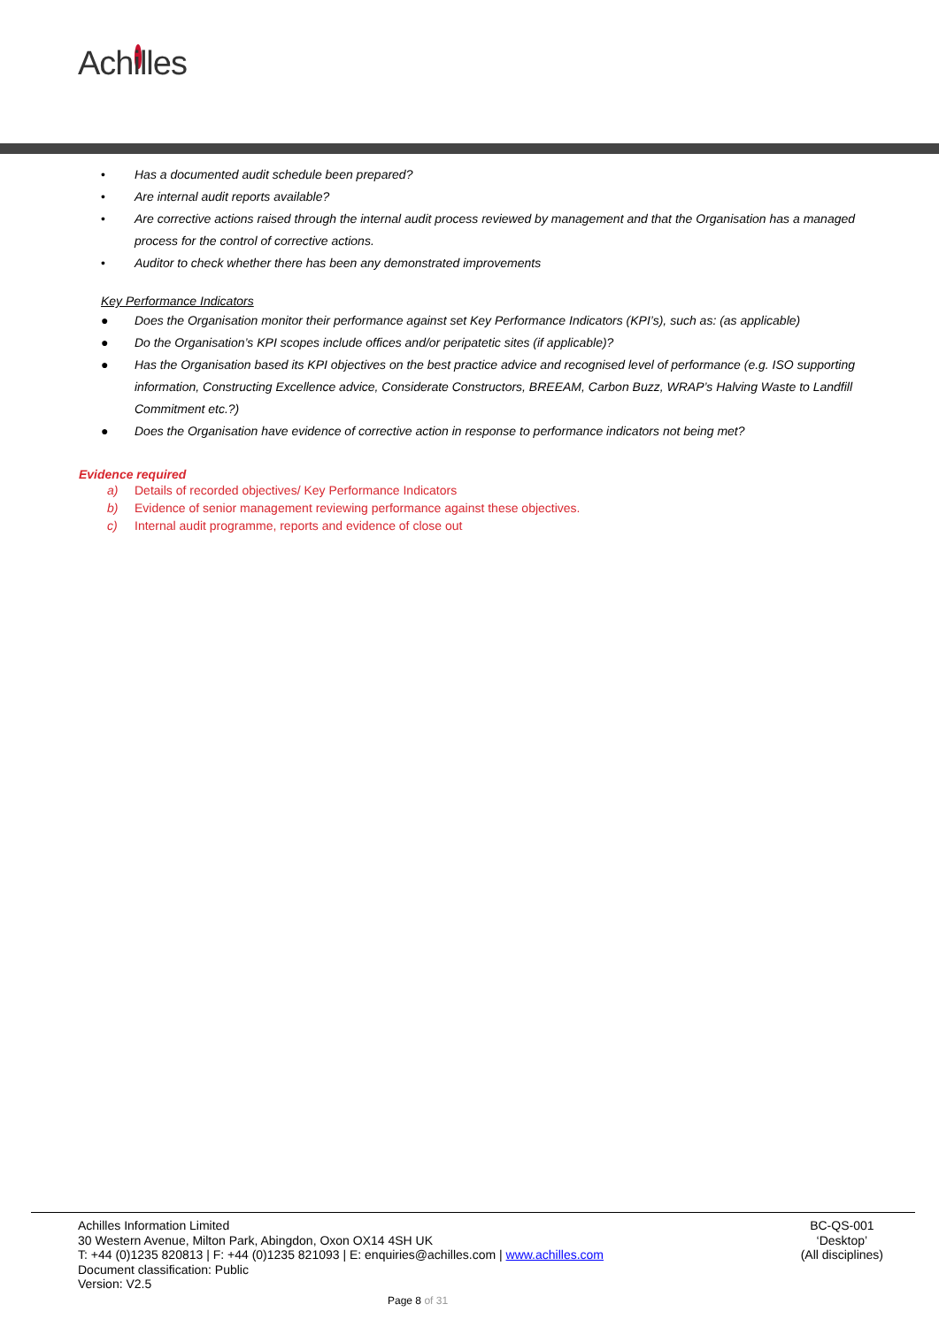Achilles
• Has a documented audit schedule been prepared?
• Are internal audit reports available?
• Are corrective actions raised through the internal audit process reviewed by management and that the Organisation has a managed process for the control of corrective actions.
• Auditor to check whether there has been any demonstrated improvements
Key Performance Indicators
● Does the Organisation monitor their performance against set Key Performance Indicators (KPI’s), such as: (as applicable)
● Do the Organisation’s KPI scopes include offices and/or peripatetic sites (if applicable)?
● Has the Organisation based its KPI objectives on the best practice advice and recognised level of performance (e.g. ISO supporting information, Constructing Excellence advice, Considerate Constructors, BREEAM, Carbon Buzz, WRAP’s Halving Waste to Landfill Commitment etc.?)
● Does the Organisation have evidence of corrective action in response to performance indicators not being met?
Evidence required
a) Details of recorded objectives/ Key Performance Indicators
b) Evidence of senior management reviewing performance against these objectives.
c) Internal audit programme, reports and evidence of close out
Achilles Information Limited
30 Western Avenue, Milton Park, Abingdon, Oxon OX14 4SH UK
T: +44 (0)1235 820813 | F: +44 (0)1235 821093 | E: enquiries@achilles.com | www.achilles.com
Document classification: Public
Version: V2.5
BC-QS-001
‘Desktop’
(All disciplines)
Page 8 of 31